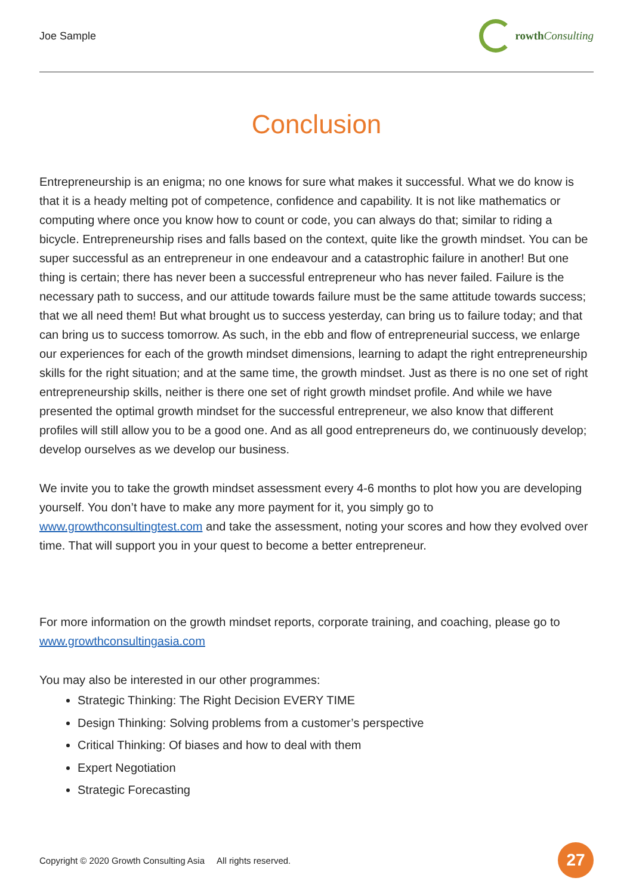Joe Sample rowth Consulting
Conclusion
Entrepreneurship is an enigma; no one knows for sure what makes it successful. What we do know is that it is a heady melting pot of competence, confidence and capability. It is not like mathematics or computing where once you know how to count or code, you can always do that; similar to riding a bicycle. Entrepreneurship rises and falls based on the context, quite like the growth mindset. You can be super successful as an entrepreneur in one endeavour and a catastrophic failure in another! But one thing is certain; there has never been a successful entrepreneur who has never failed. Failure is the necessary path to success, and our attitude towards failure must be the same attitude towards success; that we all need them! But what brought us to success yesterday, can bring us to failure today; and that can bring us to success tomorrow. As such, in the ebb and flow of entrepreneurial success, we enlarge our experiences for each of the growth mindset dimensions, learning to adapt the right entrepreneurship skills for the right situation; and at the same time, the growth mindset. Just as there is no one set of right entrepreneurship skills, neither is there one set of right growth mindset profile. And while we have presented the optimal growth mindset for the successful entrepreneur, we also know that different profiles will still allow you to be a good one. And as all good entrepreneurs do, we continuously develop; develop ourselves as we develop our business.
We invite you to take the growth mindset assessment every 4-6 months to plot how you are developing yourself. You don’t have to make any more payment for it, you simply go to www.growthconsultingtest.com and take the assessment, noting your scores and how they evolved over time. That will support you in your quest to become a better entrepreneur.
For more information on the growth mindset reports, corporate training, and coaching, please go to www.growthconsultingasia.com
You may also be interested in our other programmes:
Strategic Thinking: The Right Decision EVERY TIME
Design Thinking: Solving problems from a customer’s perspective
Critical Thinking: Of biases and how to deal with them
Expert Negotiation
Strategic Forecasting
Copyright © 2020 Growth Consulting Asia All rights reserved. 27